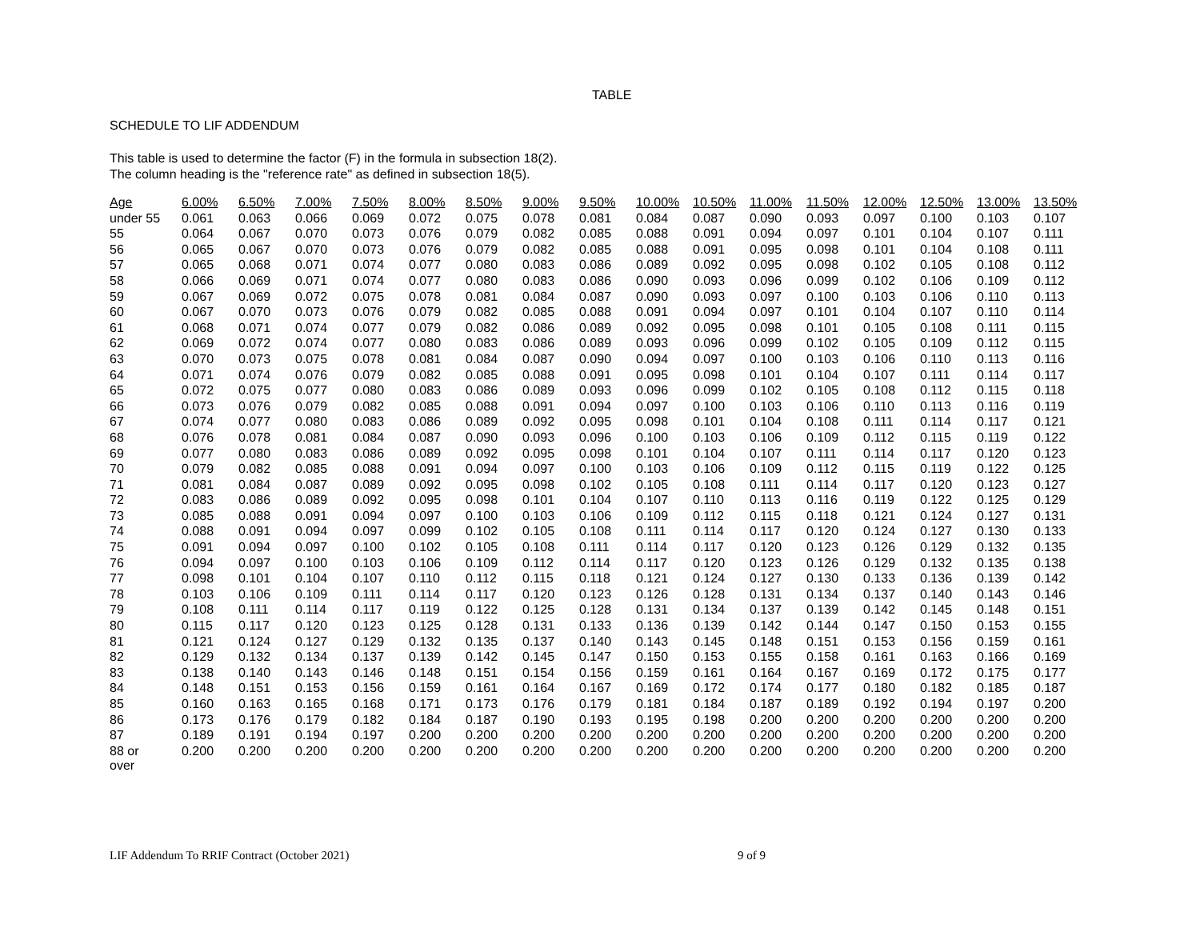TABLE
SCHEDULE TO LIF ADDENDUM
This table is used to determine the factor (F) in the formula in subsection 18(2).
The column heading is the "reference rate" as defined in subsection 18(5).
| Age | 6.00% | 6.50% | 7.00% | 7.50% | 8.00% | 8.50% | 9.00% | 9.50% | 10.00% | 10.50% | 11.00% | 11.50% | 12.00% | 12.50% | 13.00% | 13.50% |
| --- | --- | --- | --- | --- | --- | --- | --- | --- | --- | --- | --- | --- | --- | --- | --- | --- |
| under 55 | 0.061 | 0.063 | 0.066 | 0.069 | 0.072 | 0.075 | 0.078 | 0.081 | 0.084 | 0.087 | 0.090 | 0.093 | 0.097 | 0.100 | 0.103 | 0.107 |
| 55 | 0.064 | 0.067 | 0.070 | 0.073 | 0.076 | 0.079 | 0.082 | 0.085 | 0.088 | 0.091 | 0.094 | 0.097 | 0.101 | 0.104 | 0.107 | 0.111 |
| 56 | 0.065 | 0.067 | 0.070 | 0.073 | 0.076 | 0.079 | 0.082 | 0.085 | 0.088 | 0.091 | 0.095 | 0.098 | 0.101 | 0.104 | 0.108 | 0.111 |
| 57 | 0.065 | 0.068 | 0.071 | 0.074 | 0.077 | 0.080 | 0.083 | 0.086 | 0.089 | 0.092 | 0.095 | 0.098 | 0.102 | 0.105 | 0.108 | 0.112 |
| 58 | 0.066 | 0.069 | 0.071 | 0.074 | 0.077 | 0.080 | 0.083 | 0.086 | 0.090 | 0.093 | 0.096 | 0.099 | 0.102 | 0.106 | 0.109 | 0.112 |
| 59 | 0.067 | 0.069 | 0.072 | 0.075 | 0.078 | 0.081 | 0.084 | 0.087 | 0.090 | 0.093 | 0.097 | 0.100 | 0.103 | 0.106 | 0.110 | 0.113 |
| 60 | 0.067 | 0.070 | 0.073 | 0.076 | 0.079 | 0.082 | 0.085 | 0.088 | 0.091 | 0.094 | 0.097 | 0.101 | 0.104 | 0.107 | 0.110 | 0.114 |
| 61 | 0.068 | 0.071 | 0.074 | 0.077 | 0.079 | 0.082 | 0.086 | 0.089 | 0.092 | 0.095 | 0.098 | 0.101 | 0.105 | 0.108 | 0.111 | 0.115 |
| 62 | 0.069 | 0.072 | 0.074 | 0.077 | 0.080 | 0.083 | 0.086 | 0.089 | 0.093 | 0.096 | 0.099 | 0.102 | 0.105 | 0.109 | 0.112 | 0.115 |
| 63 | 0.070 | 0.073 | 0.075 | 0.078 | 0.081 | 0.084 | 0.087 | 0.090 | 0.094 | 0.097 | 0.100 | 0.103 | 0.106 | 0.110 | 0.113 | 0.116 |
| 64 | 0.071 | 0.074 | 0.076 | 0.079 | 0.082 | 0.085 | 0.088 | 0.091 | 0.095 | 0.098 | 0.101 | 0.104 | 0.107 | 0.111 | 0.114 | 0.117 |
| 65 | 0.072 | 0.075 | 0.077 | 0.080 | 0.083 | 0.086 | 0.089 | 0.093 | 0.096 | 0.099 | 0.102 | 0.105 | 0.108 | 0.112 | 0.115 | 0.118 |
| 66 | 0.073 | 0.076 | 0.079 | 0.082 | 0.085 | 0.088 | 0.091 | 0.094 | 0.097 | 0.100 | 0.103 | 0.106 | 0.110 | 0.113 | 0.116 | 0.119 |
| 67 | 0.074 | 0.077 | 0.080 | 0.083 | 0.086 | 0.089 | 0.092 | 0.095 | 0.098 | 0.101 | 0.104 | 0.108 | 0.111 | 0.114 | 0.117 | 0.121 |
| 68 | 0.076 | 0.078 | 0.081 | 0.084 | 0.087 | 0.090 | 0.093 | 0.096 | 0.100 | 0.103 | 0.106 | 0.109 | 0.112 | 0.115 | 0.119 | 0.122 |
| 69 | 0.077 | 0.080 | 0.083 | 0.086 | 0.089 | 0.092 | 0.095 | 0.098 | 0.101 | 0.104 | 0.107 | 0.111 | 0.114 | 0.117 | 0.120 | 0.123 |
| 70 | 0.079 | 0.082 | 0.085 | 0.088 | 0.091 | 0.094 | 0.097 | 0.100 | 0.103 | 0.106 | 0.109 | 0.112 | 0.115 | 0.119 | 0.122 | 0.125 |
| 71 | 0.081 | 0.084 | 0.087 | 0.089 | 0.092 | 0.095 | 0.098 | 0.102 | 0.105 | 0.108 | 0.111 | 0.114 | 0.117 | 0.120 | 0.123 | 0.127 |
| 72 | 0.083 | 0.086 | 0.089 | 0.092 | 0.095 | 0.098 | 0.101 | 0.104 | 0.107 | 0.110 | 0.113 | 0.116 | 0.119 | 0.122 | 0.125 | 0.129 |
| 73 | 0.085 | 0.088 | 0.091 | 0.094 | 0.097 | 0.100 | 0.103 | 0.106 | 0.109 | 0.112 | 0.115 | 0.118 | 0.121 | 0.124 | 0.127 | 0.131 |
| 74 | 0.088 | 0.091 | 0.094 | 0.097 | 0.099 | 0.102 | 0.105 | 0.108 | 0.111 | 0.114 | 0.117 | 0.120 | 0.124 | 0.127 | 0.130 | 0.133 |
| 75 | 0.091 | 0.094 | 0.097 | 0.100 | 0.102 | 0.105 | 0.108 | 0.111 | 0.114 | 0.117 | 0.120 | 0.123 | 0.126 | 0.129 | 0.132 | 0.135 |
| 76 | 0.094 | 0.097 | 0.100 | 0.103 | 0.106 | 0.109 | 0.112 | 0.114 | 0.117 | 0.120 | 0.123 | 0.126 | 0.129 | 0.132 | 0.135 | 0.138 |
| 77 | 0.098 | 0.101 | 0.104 | 0.107 | 0.110 | 0.112 | 0.115 | 0.118 | 0.121 | 0.124 | 0.127 | 0.130 | 0.133 | 0.136 | 0.139 | 0.142 |
| 78 | 0.103 | 0.106 | 0.109 | 0.111 | 0.114 | 0.117 | 0.120 | 0.123 | 0.126 | 0.128 | 0.131 | 0.134 | 0.137 | 0.140 | 0.143 | 0.146 |
| 79 | 0.108 | 0.111 | 0.114 | 0.117 | 0.119 | 0.122 | 0.125 | 0.128 | 0.131 | 0.134 | 0.137 | 0.139 | 0.142 | 0.145 | 0.148 | 0.151 |
| 80 | 0.115 | 0.117 | 0.120 | 0.123 | 0.125 | 0.128 | 0.131 | 0.133 | 0.136 | 0.139 | 0.142 | 0.144 | 0.147 | 0.150 | 0.153 | 0.155 |
| 81 | 0.121 | 0.124 | 0.127 | 0.129 | 0.132 | 0.135 | 0.137 | 0.140 | 0.143 | 0.145 | 0.148 | 0.151 | 0.153 | 0.156 | 0.159 | 0.161 |
| 82 | 0.129 | 0.132 | 0.134 | 0.137 | 0.139 | 0.142 | 0.145 | 0.147 | 0.150 | 0.153 | 0.155 | 0.158 | 0.161 | 0.163 | 0.166 | 0.169 |
| 83 | 0.138 | 0.140 | 0.143 | 0.146 | 0.148 | 0.151 | 0.154 | 0.156 | 0.159 | 0.161 | 0.164 | 0.167 | 0.169 | 0.172 | 0.175 | 0.177 |
| 84 | 0.148 | 0.151 | 0.153 | 0.156 | 0.159 | 0.161 | 0.164 | 0.167 | 0.169 | 0.172 | 0.174 | 0.177 | 0.180 | 0.182 | 0.185 | 0.187 |
| 85 | 0.160 | 0.163 | 0.165 | 0.168 | 0.171 | 0.173 | 0.176 | 0.179 | 0.181 | 0.184 | 0.187 | 0.189 | 0.192 | 0.194 | 0.197 | 0.200 |
| 86 | 0.173 | 0.176 | 0.179 | 0.182 | 0.184 | 0.187 | 0.190 | 0.193 | 0.195 | 0.198 | 0.200 | 0.200 | 0.200 | 0.200 | 0.200 | 0.200 |
| 87 | 0.189 | 0.191 | 0.194 | 0.197 | 0.200 | 0.200 | 0.200 | 0.200 | 0.200 | 0.200 | 0.200 | 0.200 | 0.200 | 0.200 | 0.200 | 0.200 |
| 88 or over | 0.200 | 0.200 | 0.200 | 0.200 | 0.200 | 0.200 | 0.200 | 0.200 | 0.200 | 0.200 | 0.200 | 0.200 | 0.200 | 0.200 | 0.200 | 0.200 |
LIF Addendum To RRIF Contract (October 2021) 9 of 9